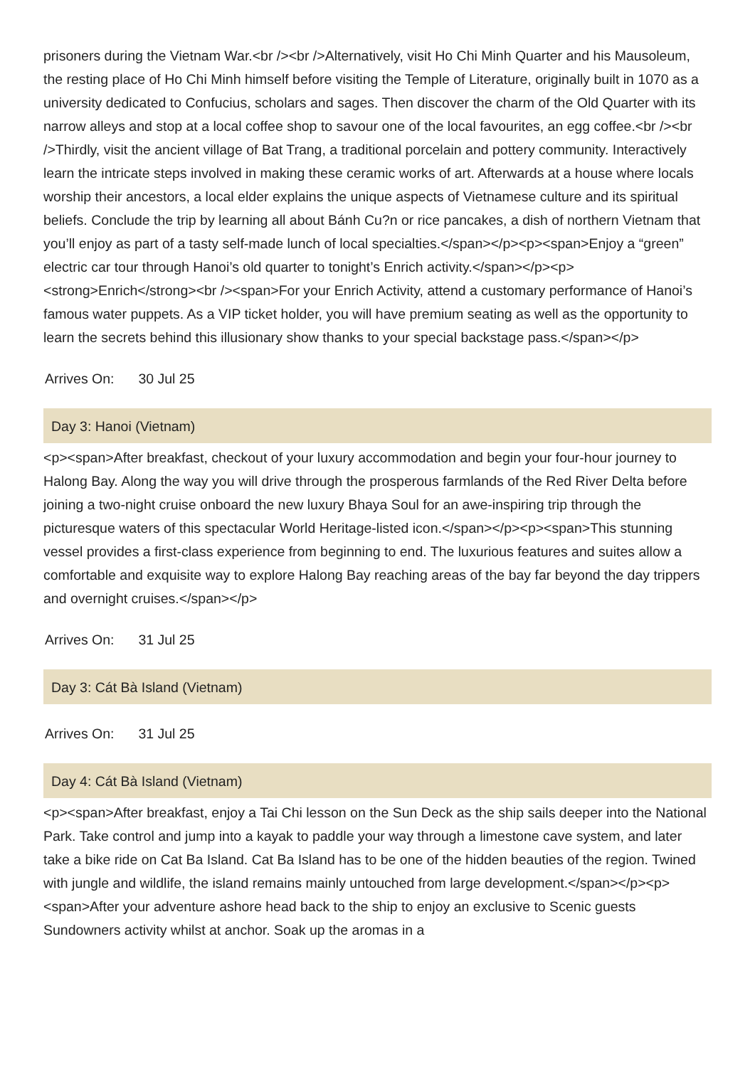prisoners during the Vietnam War.<br /><br />Alternatively, visit Ho Chi Minh Quarter and his Mausoleum, the resting place of Ho Chi Minh himself before visiting the Temple of Literature, originally built in 1070 as a university dedicated to Confucius, scholars and sages. Then discover the charm of the Old Quarter with its narrow alleys and stop at a local coffee shop to savour one of the local favourites, an egg coffee.<br /><br />Thirdly, visit the ancient village of Bat Trang, a traditional porcelain and pottery community. Interactively learn the intricate steps involved in making these ceramic works of art. Afterwards at a house where locals worship their ancestors, a local elder explains the unique aspects of Vietnamese culture and its spiritual beliefs. Conclude the trip by learning all about Bánh Cu?n or rice pancakes, a dish of northern Vietnam that you’ll enjoy as part of a tasty self-made lunch of local specialties.</span></p><p><span>Enjoy a “green” electric car tour through Hanoi’s old quarter to tonight’s Enrich activity.</span></p><p><strong>Enrich</strong><br /><span>For your Enrich Activity, attend a customary performance of Hanoi’s famous water puppets. As a VIP ticket holder, you will have premium seating as well as the opportunity to learn the secrets behind this illusionary show thanks to your special backstage pass.</span></p>
Arrives On: 30 Jul 25
Day 3: Hanoi (Vietnam)
<p><span>After breakfast, checkout of your luxury accommodation and begin your four-hour journey to Halong Bay. Along the way you will drive through the prosperous farmlands of the Red River Delta before joining a two-night cruise onboard the new luxury Bhaya Soul for an awe-inspiring trip through the picturesque waters of this spectacular World Heritage-listed icon.</span></p><p><span>This stunning vessel provides a first-class experience from beginning to end. The luxurious features and suites allow a comfortable and exquisite way to explore Halong Bay reaching areas of the bay far beyond the day trippers and overnight cruises.</span></p>
Arrives On: 31 Jul 25
Day 3: Cát Bà Island (Vietnam)
Arrives On: 31 Jul 25
Day 4: Cát Bà Island (Vietnam)
<p><span>After breakfast, enjoy a Tai Chi lesson on the Sun Deck as the ship sails deeper into the National Park. Take control and jump into a kayak to paddle your way through a limestone cave system, and later take a bike ride on Cat Ba Island. Cat Ba Island has to be one of the hidden beauties of the region. Twined with jungle and wildlife, the island remains mainly untouched from large development.</span></p><p><span>After your adventure ashore head back to the ship to enjoy an exclusive to Scenic guests Sundowners activity whilst at anchor. Soak up the aromas in a